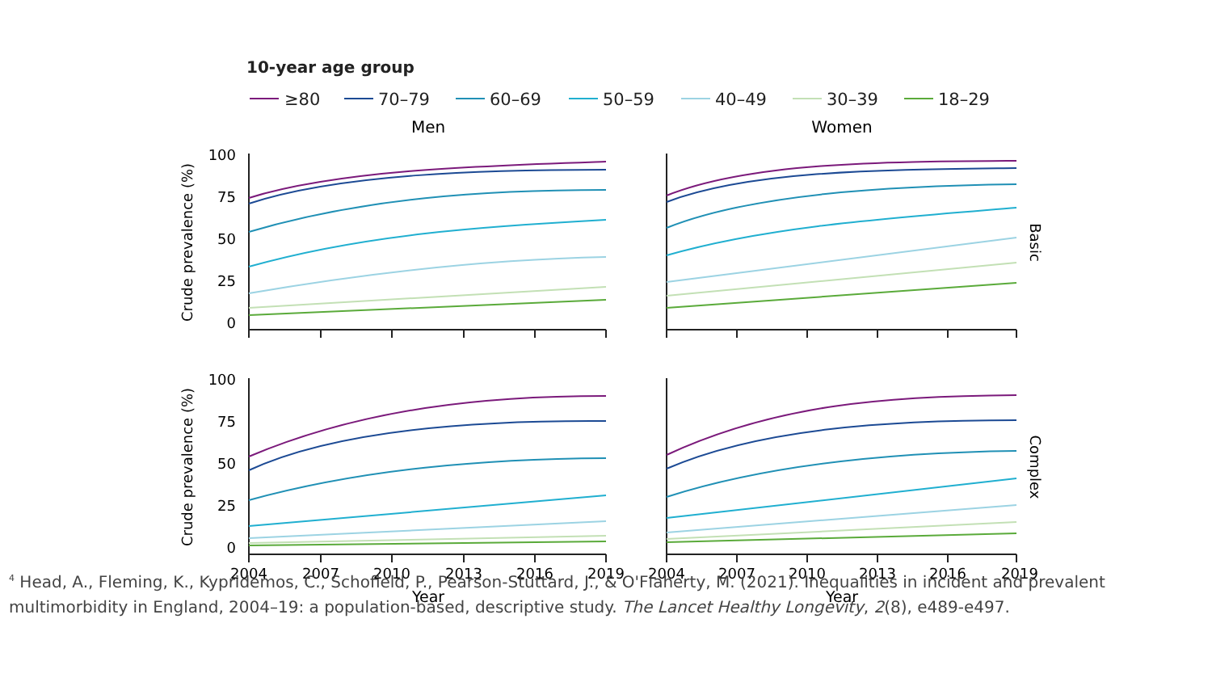10-year age group
≥80
70–79
60–69
50–59
40–49
30–39
18–29
Men
Women
100
75
50
25
0
100
75
50
25
0
Crude prevalence (%)
Crude prevalence (%)
Basic
Complex
2004
2007
2010
2013
2016
2019
2004
2007
2010
2013
2016
2019
Year
Year
<sup>4</sup> Head, A., Fleming, K., Kypridemos, C., Schofield, P., Pearson-Stuttard, J., & O'Flaherty, M. (2021). Inequalities in incident and prevalent multimorbidity in England, 2004–19: a population-based, descriptive study. The Lancet Healthy Longevity, 2(8), e489-e497.